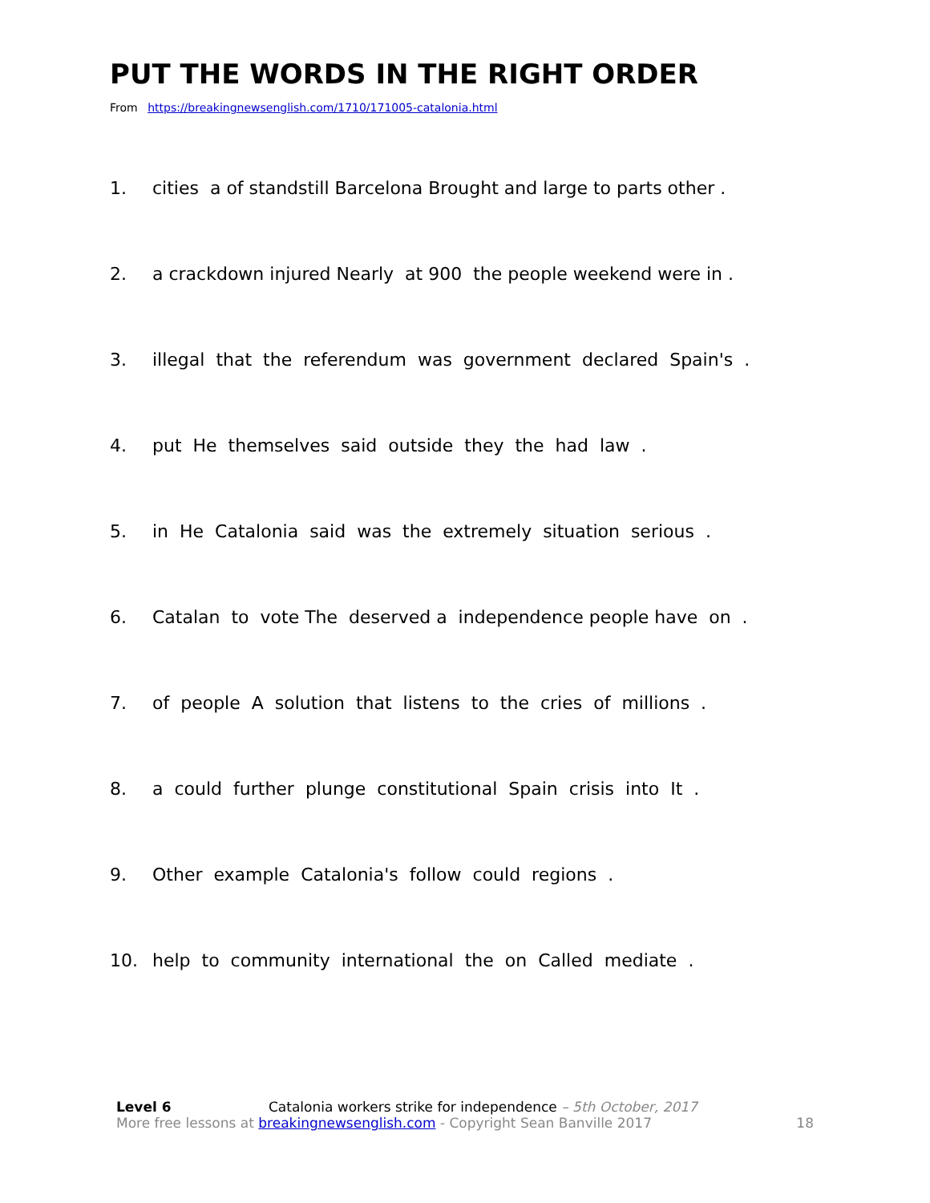PUT THE WORDS IN THE RIGHT ORDER
From https://breakingnewsenglish.com/1710/171005-catalonia.html
1. cities a of standstill Barcelona Brought and large to parts other .
2. a crackdown injured Nearly at 900 the people weekend were in .
3. illegal that the referendum was government declared Spain's .
4. put He themselves said outside they the had law .
5. in He Catalonia said was the extremely situation serious .
6. Catalan to vote The deserved a independence people have on .
7. of people A solution that listens to the cries of millions .
8. a could further plunge constitutional Spain crisis into It .
9. Other example Catalonia's follow could regions .
10. help to community international the on Called mediate .
Level 6 Catalonia workers strike for independence – 5th October, 2017
More free lessons at breakingnewsenglish.com - Copyright Sean Banville 2017 18